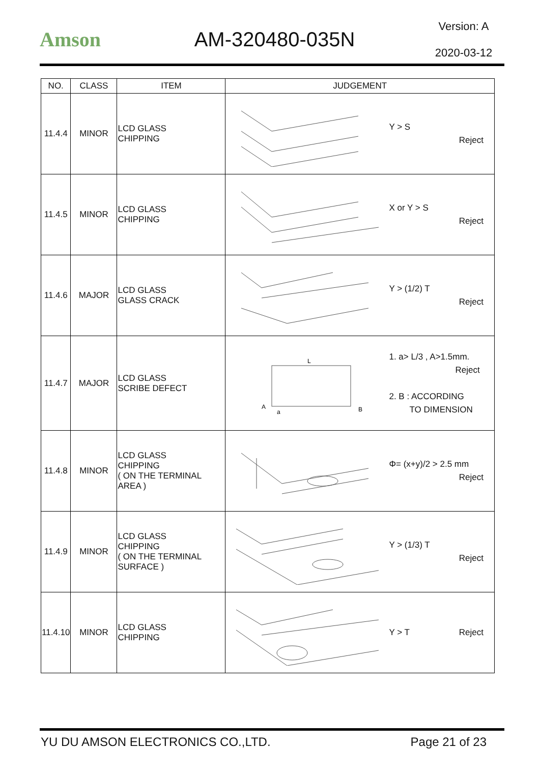Amson AM-320480-035N
Version: A
2020-03-12
| NO. | CLASS | ITEM | JUDGEMENT |
| --- | --- | --- | --- |
| 11.4.4 | MINOR | LCD GLASS CHIPPING | Y > S Reject |
| 11.4.5 | MINOR | LCD GLASS CHIPPING | X or Y > S Reject |
| 11.4.6 | MAJOR | LCD GLASS GLASS CRACK | Y > (1/2) T Reject |
| 11.4.7 | MAJOR | LCD GLASS SCRIBE DEFECT | L A B a 1. a> L/3 , A>1.5mm. Reject 2. B : ACCORDING TO DIMENSION |
| 11.4.8 | MINOR | LCD GLASS CHIPPING ( ON THE TERMINAL AREA ) | Φ= (x+y)/2 > 2.5 mm Reject |
| 11.4.9 | MINOR | LCD GLASS CHIPPING ( ON THE TERMINAL SURFACE ) | Y > (1/3) T Reject |
| 11.4.10 | MINOR | LCD GLASS CHIPPING | Y > T Reject |
YU DU AMSON ELECTRONICS CO.,LTD. Page 21 of 23